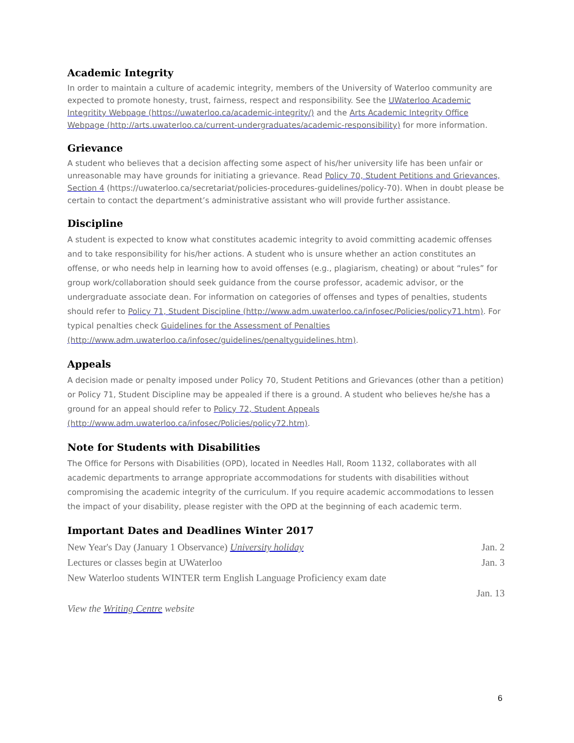Academic Integrity
In order to maintain a culture of academic integrity, members of the University of Waterloo community are expected to promote honesty, trust, fairness, respect and responsibility. See the UWaterloo Academic Integritity Webpage (https://uwaterloo.ca/academic-integrity/) and the Arts Academic Integrity Office Webpage (http://arts.uwaterloo.ca/current-undergraduates/academic-responsibility) for more information.
Grievance
A student who believes that a decision affecting some aspect of his/her university life has been unfair or unreasonable may have grounds for initiating a grievance. Read Policy 70, Student Petitions and Grievances, Section 4 (https://uwaterloo.ca/secretariat/policies-procedures-guidelines/policy-70). When in doubt please be certain to contact the department’s administrative assistant who will provide further assistance.
Discipline
A student is expected to know what constitutes academic integrity to avoid committing academic offenses and to take responsibility for his/her actions. A student who is unsure whether an action constitutes an offense, or who needs help in learning how to avoid offenses (e.g., plagiarism, cheating) or about “rules” for group work/collaboration should seek guidance from the course professor, academic advisor, or the undergraduate associate dean. For information on categories of offenses and types of penalties, students should refer to Policy 71, Student Discipline (http://www.adm.uwaterloo.ca/infosec/Policies/policy71.htm). For typical penalties check Guidelines for the Assessment of Penalties (http://www.adm.uwaterloo.ca/infosec/guidelines/penaltyguidelines.htm).
Appeals
A decision made or penalty imposed under Policy 70, Student Petitions and Grievances (other than a petition) or Policy 71, Student Discipline may be appealed if there is a ground. A student who believes he/she has a ground for an appeal should refer to Policy 72, Student Appeals (http://www.adm.uwaterloo.ca/infosec/Policies/policy72.htm).
Note for Students with Disabilities
The Office for Persons with Disabilities (OPD), located in Needles Hall, Room 1132, collaborates with all academic departments to arrange appropriate accommodations for students with disabilities without compromising the academic integrity of the curriculum. If you require academic accommodations to lessen the impact of your disability, please register with the OPD at the beginning of each academic term.
Important Dates and Deadlines Winter 2017
New Year's Day (January 1 Observance) University holiday Jan. 2
Lectures or classes begin at UWaterloo Jan. 3
New Waterloo students WINTER term English Language Proficiency exam date
Jan. 13
View the Writing Centre website
6